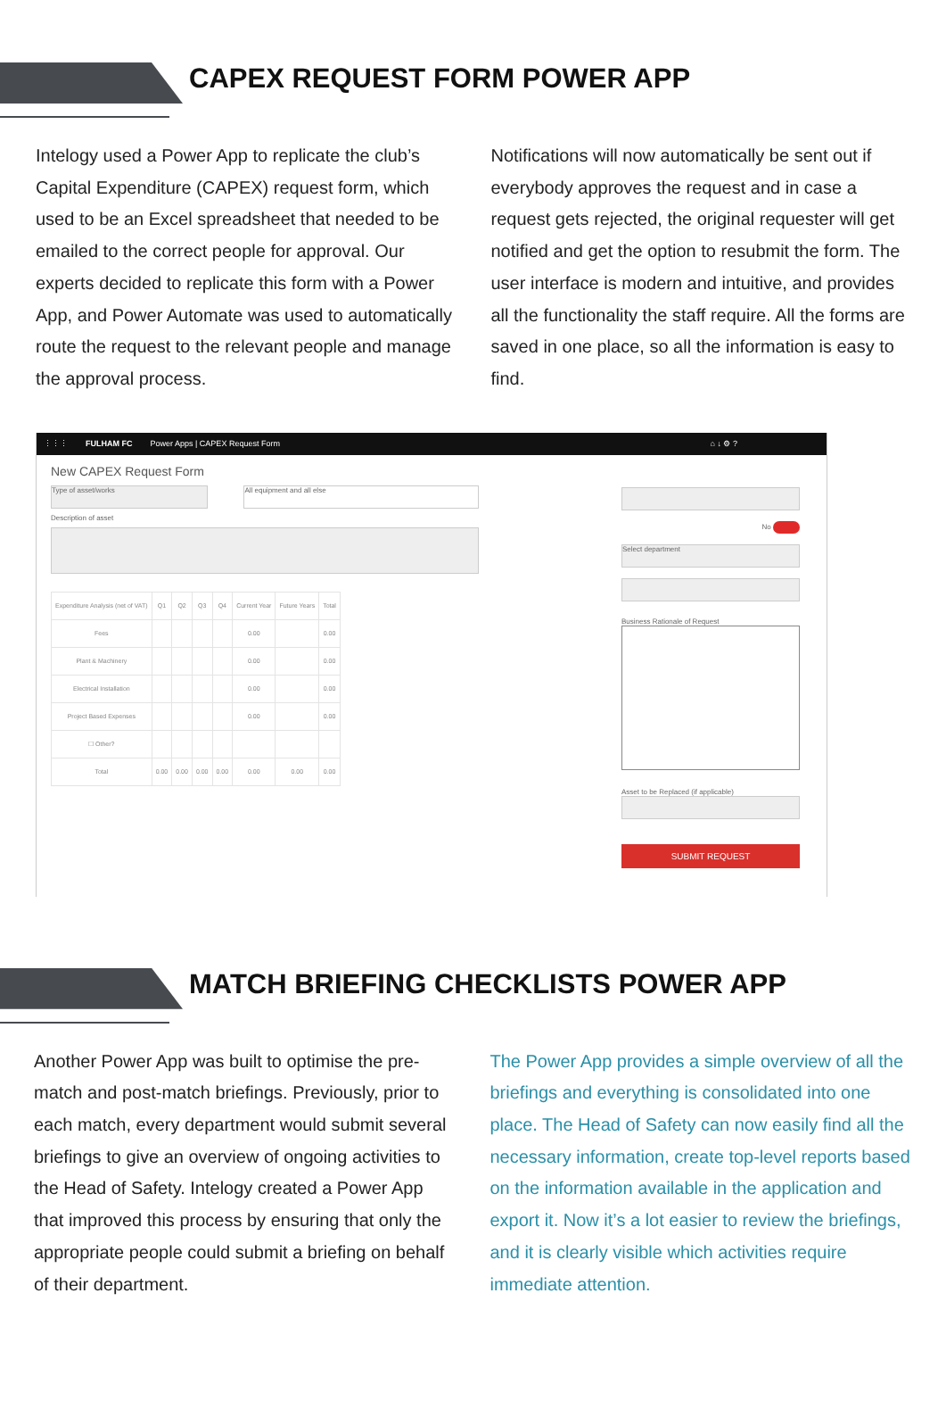CAPEX REQUEST FORM POWER APP
Intelogy used a Power App to replicate the club’s Capital Expenditure (CAPEX) request form, which used to be an Excel spreadsheet that needed to be emailed to the correct people for approval. Our experts decided to replicate this form with a Power App, and Power Automate was used to automatically route the request to the relevant people and manage the approval process.
Notifications will now automatically be sent out if everybody approves the request and in case a request gets rejected, the original requester will get notified and get the option to resubmit the form. The user interface is modern and intuitive, and provides all the functionality the staff require. All the forms are saved in one place, so all the information is easy to find.
⋮⋮⋮ FULHAM FC Power Apps | CAPEX Request Form ⌂ ↓ ⚙ ?
New CAPEX Request Form
Type of asset/works All equipment and all else
Description of asset
| Expenditure Analysis (net of VAT) | Q1 | Q2 | Q3 | Q4 | Current Year | Future Years | Total |
| --- | --- | --- | --- | --- | --- | --- | --- |
| Fees | | | | | 0.00 | | 0.00 |
| Plant & Machinery | | | | | 0.00 | | 0.00 |
| Electrical Installation | | | | | 0.00 | | 0.00 |
| Project Based Expenses | | | | | 0.00 | | 0.00 |
| ☐ Other? | | | | | | | |
| Total | 0.00 | 0.00 | 0.00 | 0.00 | 0.00 | 0.00 | 0.00 |
No
Select department
Business Rationale of Request
Asset to be Replaced (if applicable)
SUBMIT REQUEST
MATCH BRIEFING CHECKLISTS POWER APP
Another Power App was built to optimise the pre-match and post-match briefings. Previously, prior to each match, every department would submit several briefings to give an overview of ongoing activities to the Head of Safety. Intelogy created a Power App that improved this process by ensuring that only the appropriate people could submit a briefing on behalf of their department.
The Power App provides a simple overview of all the briefings and everything is consolidated into one place. The Head of Safety can now easily find all the necessary information, create top-level reports based on the information available in the application and export it. Now it’s a lot easier to review the briefings, and it is clearly visible which activities require immediate attention.